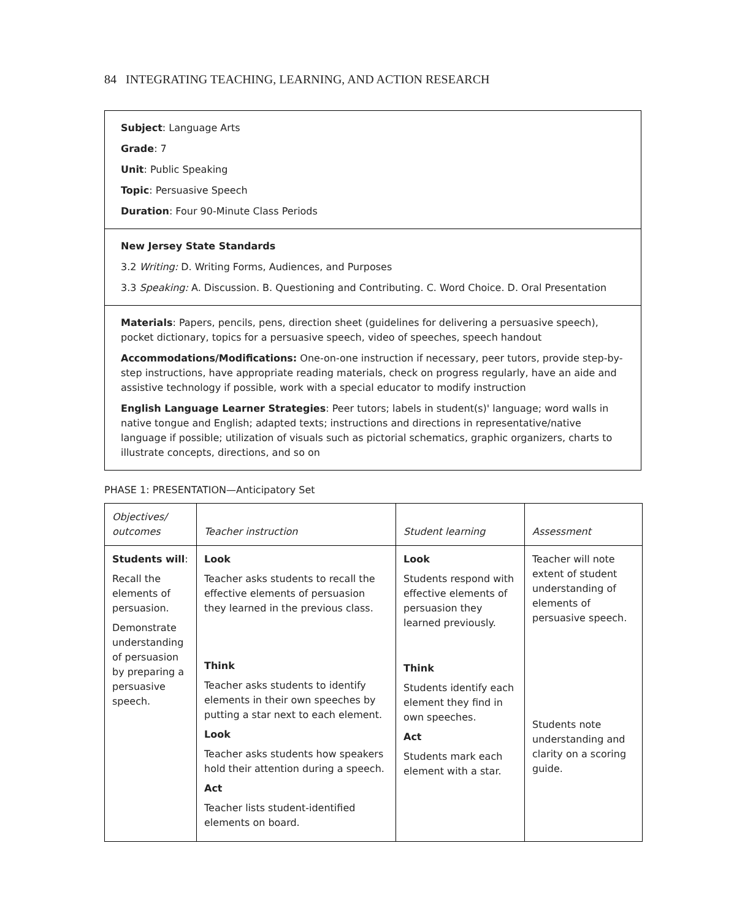84 INTEGRATING TEACHING, LEARNING, AND ACTION RESEARCH
Subject: Language Arts
Grade: 7
Unit: Public Speaking
Topic: Persuasive Speech
Duration: Four 90-Minute Class Periods
New Jersey State Standards
3.2 Writing: D. Writing Forms, Audiences, and Purposes
3.3 Speaking: A. Discussion. B. Questioning and Contributing. C. Word Choice. D. Oral Presentation
Materials: Papers, pencils, pens, direction sheet (guidelines for delivering a persuasive speech), pocket dictionary, topics for a persuasive speech, video of speeches, speech handout
Accommodations/Modifications: One-on-one instruction if necessary, peer tutors, provide step-by-step instructions, have appropriate reading materials, check on progress regularly, have an aide and assistive technology if possible, work with a special educator to modify instruction
English Language Learner Strategies: Peer tutors; labels in student(s)' language; word walls in native tongue and English; adapted texts; instructions and directions in representative/native language if possible; utilization of visuals such as pictorial schematics, graphic organizers, charts to illustrate concepts, directions, and so on
PHASE 1: PRESENTATION—Anticipatory Set
| Objectives/ outcomes | Teacher instruction | Student learning | Assessment |
| --- | --- | --- | --- |
| Students will : Recall the elements of persuasion. Demonstrate understanding of persuasion by preparing a persuasive speech. | Look Teacher asks students to recall the effective elements of persuasion they learned in the previous class. Think Teacher asks students to identify elements in their own speeches by putting a star next to each element. Look Teacher asks students how speakers hold their attention during a speech. Act Teacher lists student-identified elements on board. | Look Students respond with effective elements of persuasion they learned previously. Think Students identify each element they find in own speeches. Act Students mark each element with a star. | Teacher will note extent of student understanding of elements of persuasive speech. Students note understanding and clarity on a scoring guide. |